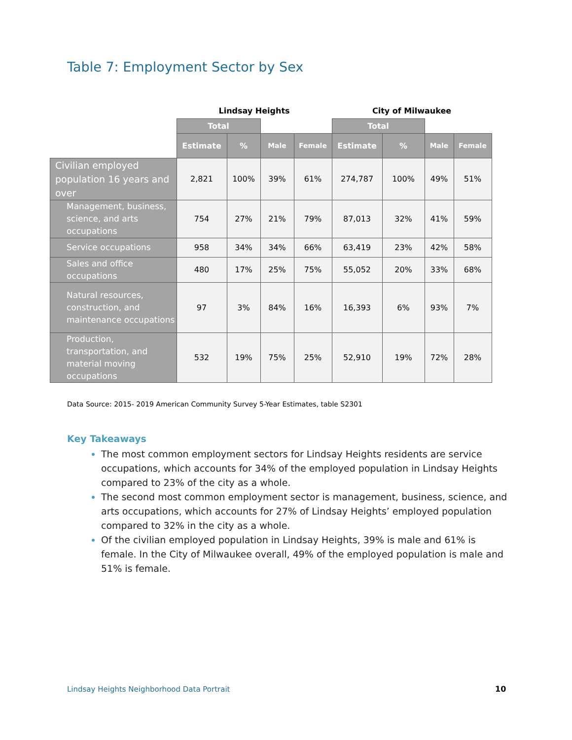Table 7: Employment Sector by Sex
| | Lindsay Heights | | | | City of Milwaukee | | | |
| --- | --- | --- | --- | --- | --- | --- | --- | --- |
| | Total | | | | Total | | | |
| | Estimate | % | Male | Female | Estimate | % | Male | Female |
| Civilian employed population 16 years and over | 2,821 | 100% | 39% | 61% | 274,787 | 100% | 49% | 51% |
| Management, business, science, and arts occupations | 754 | 27% | 21% | 79% | 87,013 | 32% | 41% | 59% |
| Service occupations | 958 | 34% | 34% | 66% | 63,419 | 23% | 42% | 58% |
| Sales and office occupations | 480 | 17% | 25% | 75% | 55,052 | 20% | 33% | 68% |
| Natural resources, construction, and maintenance occupations | 97 | 3% | 84% | 16% | 16,393 | 6% | 93% | 7% |
| Production, transportation, and material moving occupations | 532 | 19% | 75% | 25% | 52,910 | 19% | 72% | 28% |
Data Source: 2015- 2019 American Community Survey 5-Year Estimates, table S2301
Key Takeaways
The most common employment sectors for Lindsay Heights residents are service occupations, which accounts for 34% of the employed population in Lindsay Heights compared to 23% of the city as a whole.
The second most common employment sector is management, business, science, and arts occupations, which accounts for 27% of Lindsay Heights’ employed population compared to 32% in the city as a whole.
Of the civilian employed population in Lindsay Heights, 39% is male and 61% is female. In the City of Milwaukee overall, 49% of the employed population is male and 51% is female.
Lindsay Heights Neighborhood Data Portrait
10